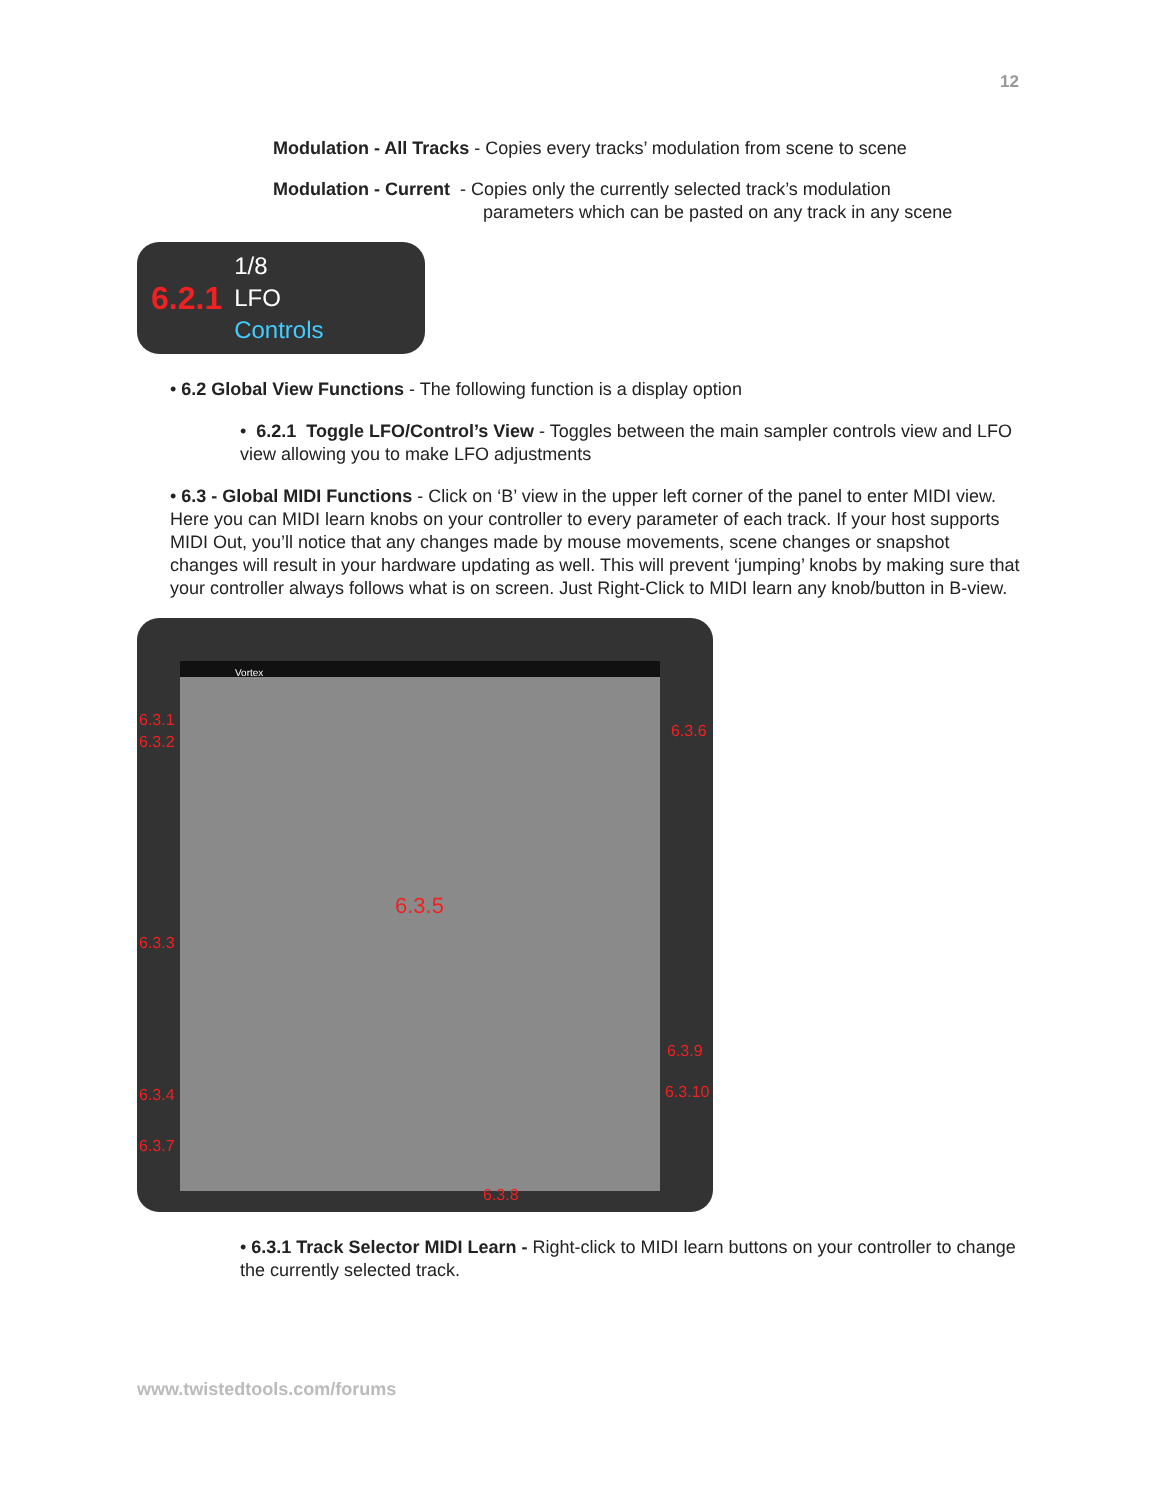12
Modulation - All Tracks - Copies every tracks’ modulation from scene to scene
Modulation - Current - Copies only the currently selected track’s modulation
parameters which can be pasted on any track in any scene
6.2.1 1/8
LFO
Controls
• 6.2 Global View Functions - The following function is a display option
• 6.2.1 Toggle LFO/Control’s View - Toggles between the main sampler controls view and LFO view allowing you to make LFO adjustments
• 6.3 - Global MIDI Functions - Click on ‘B’ view in the upper left corner of the panel to enter MIDI view. Here you can MIDI learn knobs on your controller to every parameter of each track. If your host supports MIDI Out, you’ll notice that any changes made by mouse movements, scene changes or snapshot changes will result in your hardware updating as well. This will prevent ‘jumping’ knobs by making sure that your controller always follows what is on screen. Just Right-Click to MIDI learn any knob/button in B-view.
Vortex
6.3.1
6.3.2
6.3.6
6.3.5
6.3.3
6.3.9
6.3.4 6.3.10
6.3.7
6.3.8
• 6.3.1 Track Selector MIDI Learn - Right-click to MIDI learn buttons on your controller to change the currently selected track.
www.twistedtools.com/forums